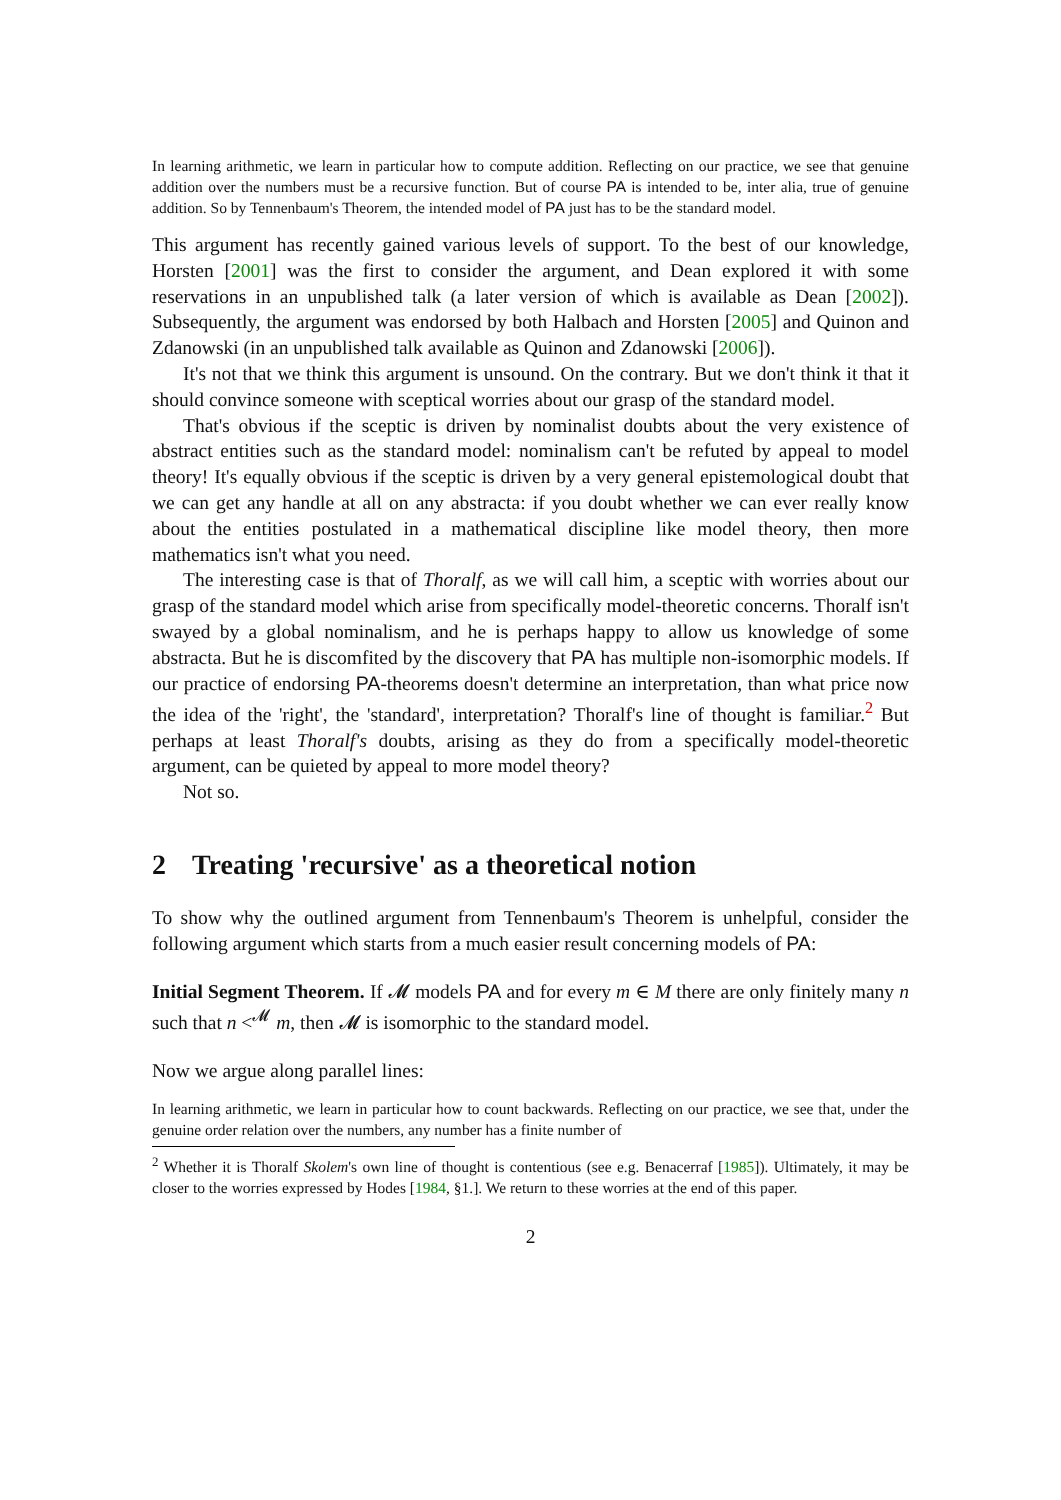In learning arithmetic, we learn in particular how to compute addition. Reflecting on our practice, we see that genuine addition over the numbers must be a recursive function. But of course PA is intended to be, inter alia, true of genuine addition. So by Tennenbaum's Theorem, the intended model of PA just has to be the standard model.
This argument has recently gained various levels of support. To the best of our knowledge, Horsten [2001] was the first to consider the argument, and Dean explored it with some reservations in an unpublished talk (a later version of which is available as Dean [2002]). Subsequently, the argument was endorsed by both Halbach and Horsten [2005] and Quinon and Zdanowski (in an unpublished talk available as Quinon and Zdanowski [2006]).
It's not that we think this argument is unsound. On the contrary. But we don't think it that it should convince someone with sceptical worries about our grasp of the standard model.
That's obvious if the sceptic is driven by nominalist doubts about the very existence of abstract entities such as the standard model: nominalism can't be refuted by appeal to model theory! It's equally obvious if the sceptic is driven by a very general epistemological doubt that we can get any handle at all on any abstracta: if you doubt whether we can ever really know about the entities postulated in a mathematical discipline like model theory, then more mathematics isn't what you need.
The interesting case is that of Thoralf, as we will call him, a sceptic with worries about our grasp of the standard model which arise from specifically model-theoretic concerns. Thoralf isn't swayed by a global nominalism, and he is perhaps happy to allow us knowledge of some abstracta. But he is discomfited by the discovery that PA has multiple non-isomorphic models. If our practice of endorsing PA-theorems doesn't determine an interpretation, than what price now the idea of the 'right', the 'standard', interpretation? Thoralf's line of thought is familiar.<sup>2</sup> But perhaps at least Thoralf's doubts, arising as they do from a specifically model-theoretic argument, can be quieted by appeal to more model theory?
Not so.
2 Treating 'recursive' as a theoretical notion
To show why the outlined argument from Tennenbaum's Theorem is unhelpful, consider the following argument which starts from a much easier result concerning models of PA:
Initial Segment Theorem. If 𝓜 models PA and for every m ∈ M there are only finitely many n such that n <<sup>𝓜</sup> m, then 𝓜 is isomorphic to the standard model.
Now we argue along parallel lines:
In learning arithmetic, we learn in particular how to count backwards. Reflecting on our practice, we see that, under the genuine order relation over the numbers, any number has a finite number of
<sup>2</sup> Whether it is Thoralf Skolem's own line of thought is contentious (see e.g. Benacerraf [1985]). Ultimately, it may be closer to the worries expressed by Hodes [1984, §1.]. We return to these worries at the end of this paper.
2